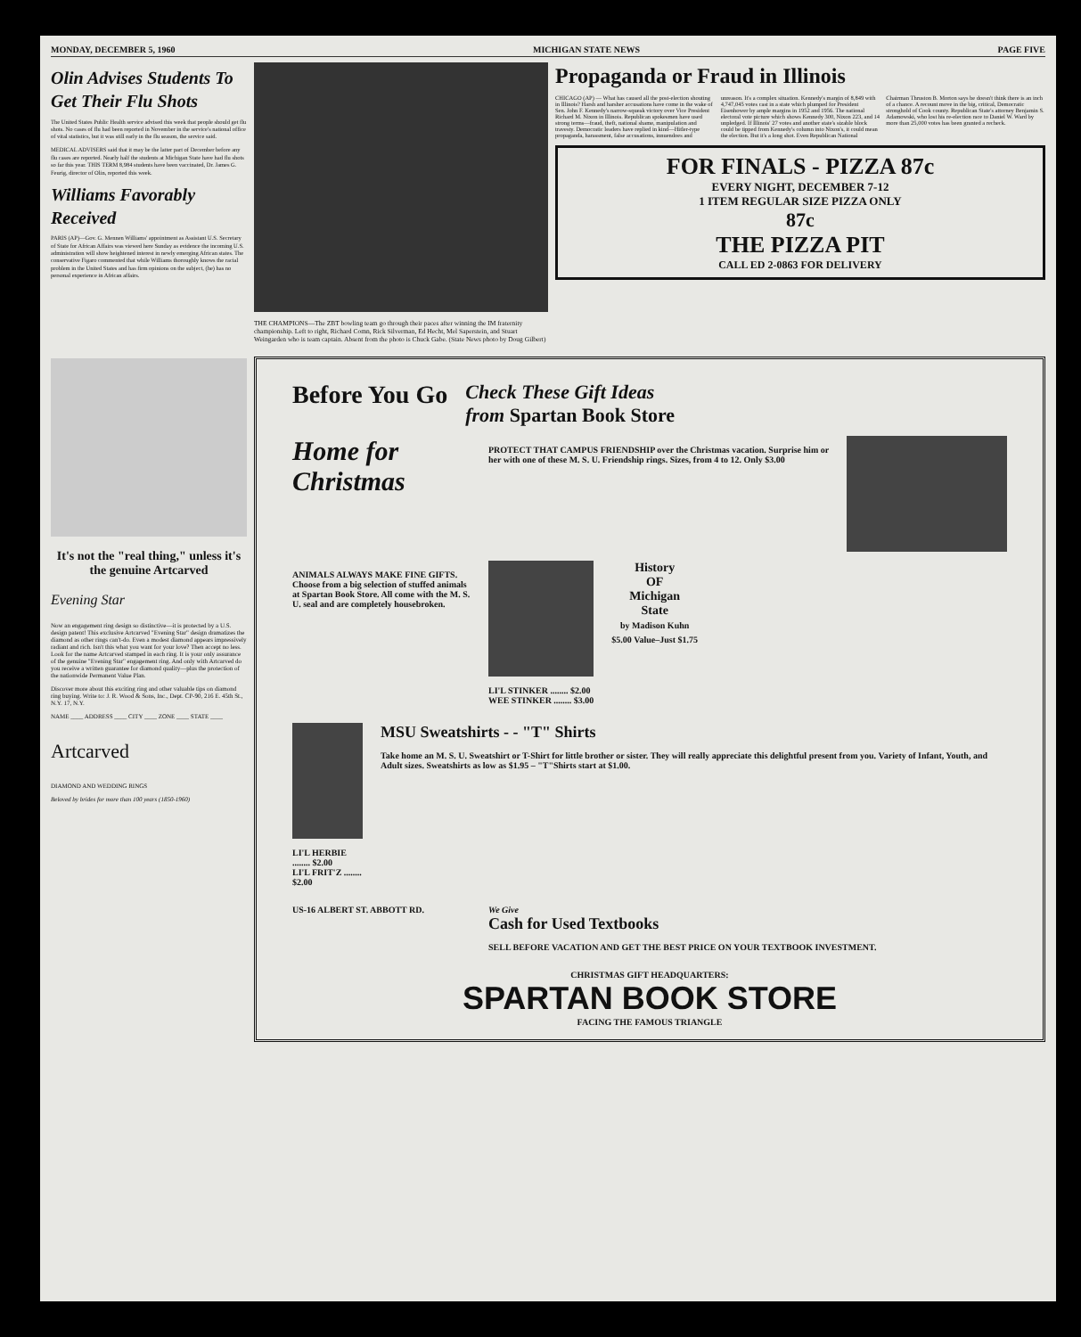MONDAY, DECEMBER 5, 1960 MICHIGAN STATE NEWS PAGE FIVE
Olin Advises Students To Get Their Flu Shots
The United States Public Health service advised this week that people should get flu shots. No cases of flu had been reported in November in the service's national office of vital statistics, but it was still early in the flu season, the service said.
MEDICAL ADVISERS said that it may be the latter part of December before any flu cases are reported. Nearly half the students at Michigan State have had flu shots so far this year. THIS TERM 8,984 students have been vaccinated, Dr. James G. Feurig, director of Olin, reported this week.
Williams Favorably Received
PARIS (AP)—Gov. G. Mennen Williams' appointment as Assistant U.S. Secretary of State for African Affairs was viewed here Sunday as evidence the incoming U.S. administration will show heightened interest in newly emerging African states. The conservative Figaro commented that while Williams thoroughly knows the racial problem in the United States and has firm opinions on the subject, (he) has no personal experience in African affairs.
THE CHAMPIONS—The ZBT bowling team go through their paces after winning the IM fraternity championship. Left to right, Richard Comn, Rick Silverman, Ed Hecht, Mel Saperstein, and Stuart Weingarden who is team captain. Absent from the photo is Chuck Gabe. (State News photo by Doug Gilbert)
Propaganda or Fraud in Illinois
CHICAGO (AP) — What has caused all the post-election shouting in Illinois? Harsh and harsher accusations have come in the wake of Sen. John F. Kennedy's narrow-squeak victory over Vice President Richard M. Nixon in Illinois. Republican spokesmen have used strong terms—fraud, theft, national shame, manipulation and travesty. Democratic leaders have replied in kind—Hitler-type propaganda, harassment, false accusations, innuendoes and unreason. It's a complex situation. Kennedy's margin of 8,849 with 4,747,045 votes cast in a state which plumped for President Eisenhower by ample margins in 1952 and 1956. The national electoral vote picture which shows Kennedy 300, Nixon 223, and 14 unpledged. If Illinois' 27 votes and another state's sizable block could be tipped from Kennedy's column into Nixon's, it could mean the election. But it's a long shot. Even Republican National Chairman Thruston B. Morton says he doesn't think there is an inch of a chance. A recount move in the big, critical, Democratic stronghold of Cook county. Republican State's attorney Benjamin S. Adamowski, who lost his re-election race to Daniel W. Ward by more than 25,000 votes has been granted a recheck.
FOR FINALS - PIZZA 87c
EVERY NIGHT, DECEMBER 7-12
1 ITEM REGULAR SIZE PIZZA ONLY
87c
THE PIZZA PIT
CALL ED 2-0863 FOR DELIVERY
It's not the "real thing," unless it's the genuine Artcarved
Evening Star
Now an engagement ring design so distinctive—it is protected by a U.S. design patent! This exclusive Artcarved "Evening Star" design dramatizes the diamond as other rings can't-do. Even a modest diamond appears impressively radiant and rich. Isn't this what you want for your love? Then accept no less. Look for the name Artcarved stamped in each ring. It is your only assurance of the genuine "Evening Star" engagement ring. And only with Artcarved do you receive a written guarantee for diamond quality—plus the protection of the nationwide Permanent Value Plan.
Discover more about this exciting ring and other valuable tips on diamond ring buying. Write to: J. R. Wood & Sons, Inc., Dept. CP-90, 216 E. 45th St., N.Y. 17, N.Y.
NAME ____ ADDRESS ____ CITY ____ ZONE ____ STATE ____
Artcarved
DIAMOND AND WEDDING RINGS
Beloved by brides for more than 100 years (1850-1960)
Before You Go
Check These Gift Ideas
from Spartan Book Store
Home for Christmas
PROTECT THAT CAMPUS FRIENDSHIP over the Christmas vacation. Surprise him or her with one of these M. S. U. Friendship rings. Sizes, from 4 to 12. Only $3.00
ANIMALS ALWAYS MAKE FINE GIFTS. Choose from a big selection of stuffed animals at Spartan Book Store. All come with the M. S. U. seal and are completely housebroken.
LI'L STINKER ........ $2.00
WEE STINKER ........ $3.00
History
OF
Michigan
State
by Madison Kuhn
$5.00 Value–Just $1.75
LI'L HERBIE ........ $2.00
LI'L FRIT'Z ........ $2.00
MSU Sweatshirts - - "T" Shirts
Take home an M. S. U. Sweatshirt or T-Shirt for little brother or sister. They will really appreciate this delightful present from you. Variety of Infant, Youth, and Adult sizes. Sweatshirts as low as $1.95 – "T"Shirts start at $1.00.
US-16 ALBERT ST. ABBOTT RD. We Give
Cash for Used Textbooks
SELL BEFORE VACATION AND GET THE BEST PRICE ON YOUR TEXTBOOK INVESTMENT.
CHRISTMAS GIFT HEADQUARTERS:
SPARTAN BOOK STORE
FACING THE FAMOUS TRIANGLE